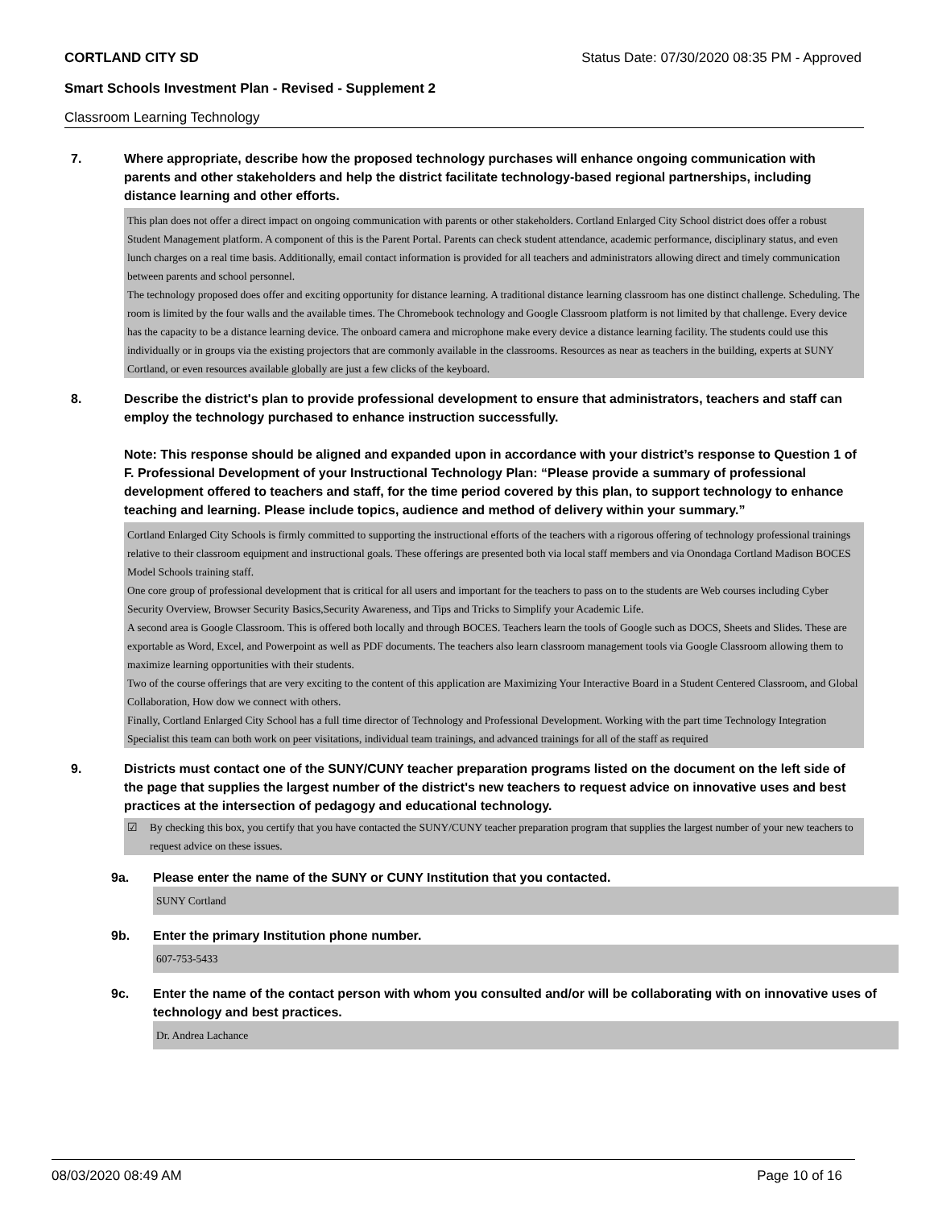CORTLAND CITY SD Status Date: 07/30/2020 08:35 PM - Approved
Smart Schools Investment Plan - Revised - Supplement 2
Classroom Learning Technology
7. Where appropriate, describe how the proposed technology purchases will enhance ongoing communication with parents and other stakeholders and help the district facilitate technology-based regional partnerships, including distance learning and other efforts.
This plan does not offer a direct impact on ongoing communication with parents or other stakeholders. Cortland Enlarged City School district does offer a robust Student Management platform. A component of this is the Parent Portal. Parents can check student attendance, academic performance, disciplinary status, and even lunch charges on a real time basis. Additionally, email contact information is provided for all teachers and administrators allowing direct and timely communication between parents and school personnel.
The technology proposed does offer and exciting opportunity for distance learning. A traditional distance learning classroom has one distinct challenge. Scheduling. The room is limited by the four walls and the available times. The Chromebook technology and Google Classroom platform is not limited by that challenge. Every device has the capacity to be a distance learning device. The onboard camera and microphone make every device a distance learning facility. The students could use this individually or in groups via the existing projectors that are commonly available in the classrooms. Resources as near as teachers in the building, experts at SUNY Cortland, or even resources available globally are just a few clicks of the keyboard.
8. Describe the district's plan to provide professional development to ensure that administrators, teachers and staff can employ the technology purchased to enhance instruction successfully.
Note: This response should be aligned and expanded upon in accordance with your district’s response to Question 1 of F. Professional Development of your Instructional Technology Plan: “Please provide a summary of professional development offered to teachers and staff, for the time period covered by this plan, to support technology to enhance teaching and learning. Please include topics, audience and method of delivery within your summary.”
Cortland Enlarged City Schools is firmly committed to supporting the instructional efforts of the teachers with a rigorous offering of technology professional trainings relative to their classroom equipment and instructional goals. These offerings are presented both via local staff members and via Onondaga Cortland Madison BOCES Model Schools training staff.
One core group of professional development that is critical for all users and important for the teachers to pass on to the students are Web courses including Cyber Security Overview, Browser Security Basics,Security Awareness, and Tips and Tricks to Simplify your Academic Life.
A second area is Google Classroom. This is offered both locally and through BOCES. Teachers learn the tools of Google such as DOCS, Sheets and Slides. These are exportable as Word, Excel, and Powerpoint as well as PDF documents. The teachers also learn classroom management tools via Google Classroom allowing them to maximize learning opportunities with their students.
Two of the course offerings that are very exciting to the content of this application are Maximizing Your Interactive Board in a Student Centered Classroom, and Global Collaboration, How dow we connect with others.
Finally, Cortland Enlarged City School has a full time director of Technology and Professional Development. Working with the part time Technology Integration Specialist this team can both work on peer visitations, individual team trainings, and advanced trainings for all of the staff as required
9. Districts must contact one of the SUNY/CUNY teacher preparation programs listed on the document on the left side of the page that supplies the largest number of the district's new teachers to request advice on innovative uses and best practices at the intersection of pedagogy and educational technology.
☑ By checking this box, you certify that you have contacted the SUNY/CUNY teacher preparation program that supplies the largest number of your new teachers to request advice on these issues.
9a. Please enter the name of the SUNY or CUNY Institution that you contacted.
SUNY Cortland
9b. Enter the primary Institution phone number.
607-753-5433
9c. Enter the name of the contact person with whom you consulted and/or will be collaborating with on innovative uses of technology and best practices.
Dr. Andrea Lachance
08/03/2020 08:49 AM Page 10 of 16